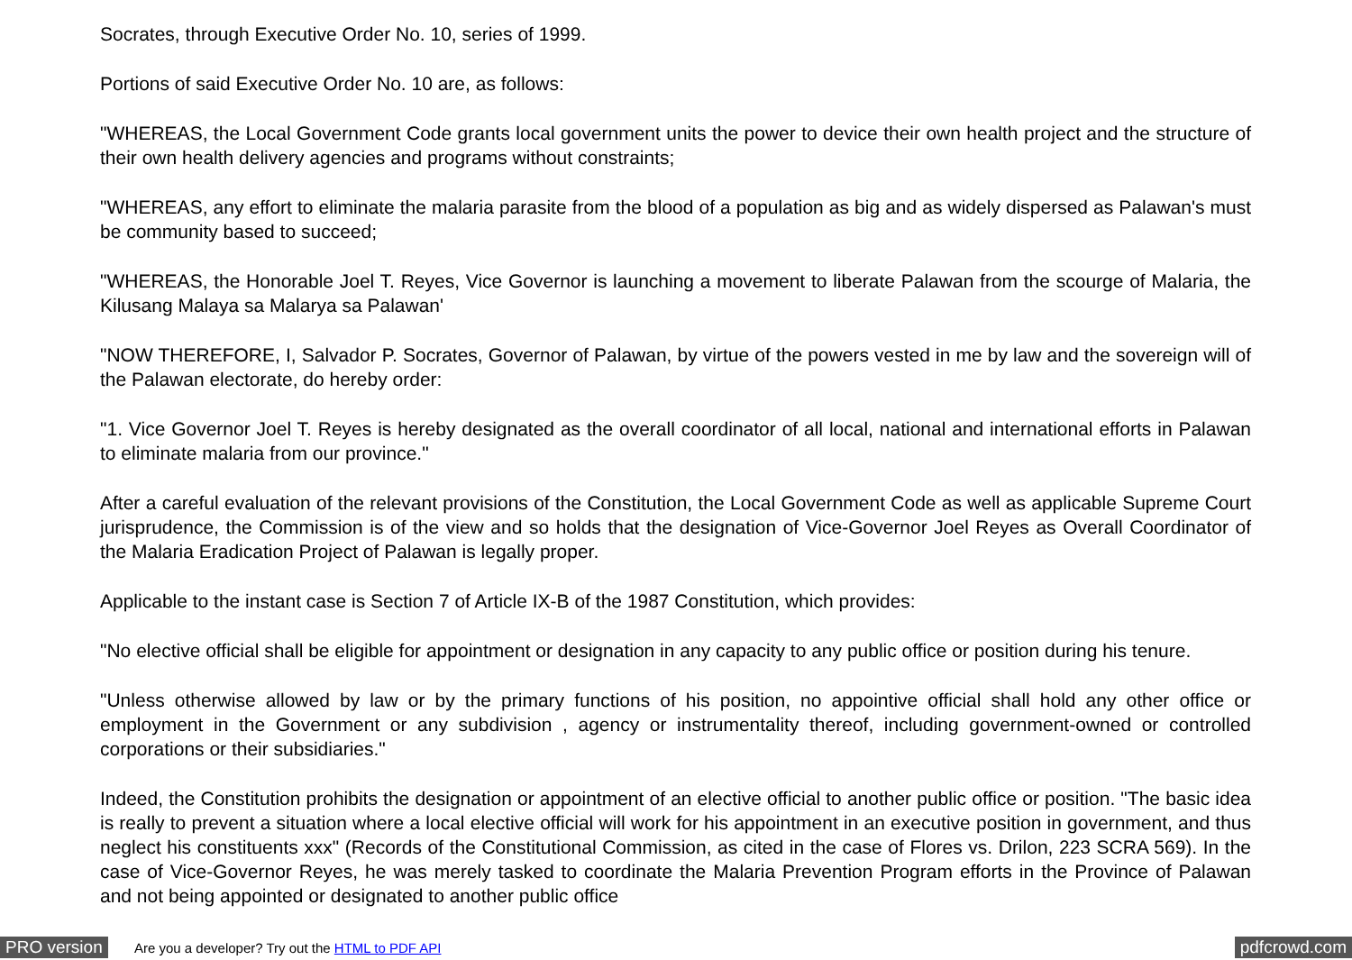Socrates, through Executive Order No. 10, series of 1999.
Portions of said Executive Order No. 10 are, as follows:
"WHEREAS, the Local Government Code grants local government units the power to device their own health project and the structure of their own health delivery agencies and programs without constraints;
"WHEREAS, any effort to eliminate the malaria parasite from the blood of a population as big and as widely dispersed as Palawan's must be community based to succeed;
"WHEREAS, the Honorable Joel T. Reyes, Vice Governor is launching a movement to liberate Palawan from the scourge of Malaria, the Kilusang Malaya sa Malarya sa Palawan'
"NOW THEREFORE, I, Salvador P. Socrates, Governor of Palawan, by virtue of the powers vested in me by law and the sovereign will of the Palawan electorate, do hereby order:
"1. Vice Governor Joel T. Reyes is hereby designated as the overall coordinator of all local, national and international efforts in Palawan to eliminate malaria from our province."
After a careful evaluation of the relevant provisions of the Constitution, the Local Government Code as well as applicable Supreme Court jurisprudence, the Commission is of the view and so holds that the designation of Vice-Governor Joel Reyes as Overall Coordinator of the Malaria Eradication Project of Palawan is legally proper.
Applicable to the instant case is Section 7 of Article IX-B of the 1987 Constitution, which provides:
"No elective official shall be eligible for appointment or designation in any capacity to any public office or position during his tenure.
"Unless otherwise allowed by law or by the primary functions of his position, no appointive official shall hold any other office or employment in the Government or any subdivision , agency or instrumentality thereof, including government-owned or controlled corporations or their subsidiaries."
Indeed, the Constitution prohibits the designation or appointment of an elective official to another public office or position. "The basic idea is really to prevent a situation where a local elective official will work for his appointment in an executive position in government, and thus neglect his constituents xxx" (Records of the Constitutional Commission, as cited in the case of Flores vs. Drilon, 223 SCRA 569). In the case of Vice-Governor Reyes, he was merely tasked to coordinate the Malaria Prevention Program efforts in the Province of Palawan and not being appointed or designated to another public office
PRO version Are you a developer? Try out the HTML to PDF API pdfcrowd.com